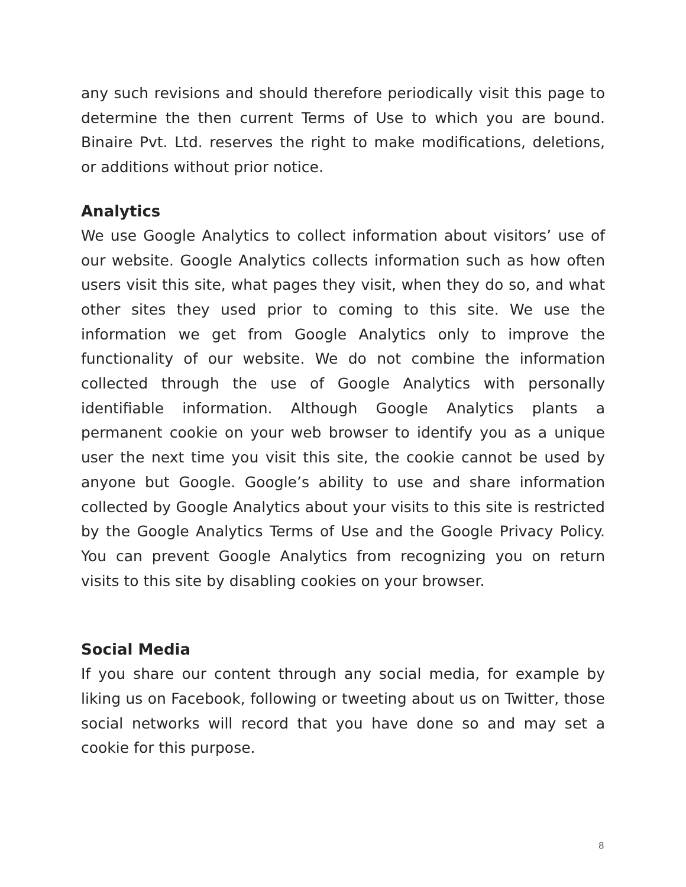any such revisions and should therefore periodically visit this page to determine the then current Terms of Use to which you are bound. Binaire Pvt. Ltd. reserves the right to make modifications, deletions, or additions without prior notice.
Analytics
We use Google Analytics to collect information about visitors’ use of our website. Google Analytics collects information such as how often users visit this site, what pages they visit, when they do so, and what other sites they used prior to coming to this site. We use the information we get from Google Analytics only to improve the functionality of our website. We do not combine the information collected through the use of Google Analytics with personally identifiable information. Although Google Analytics plants a permanent cookie on your web browser to identify you as a unique user the next time you visit this site, the cookie cannot be used by anyone but Google. Google’s ability to use and share information collected by Google Analytics about your visits to this site is restricted by the Google Analytics Terms of Use and the Google Privacy Policy. You can prevent Google Analytics from recognizing you on return visits to this site by disabling cookies on your browser.
Social Media
If you share our content through any social media, for example by liking us on Facebook, following or tweeting about us on Twitter, those social networks will record that you have done so and may set a cookie for this purpose.
8